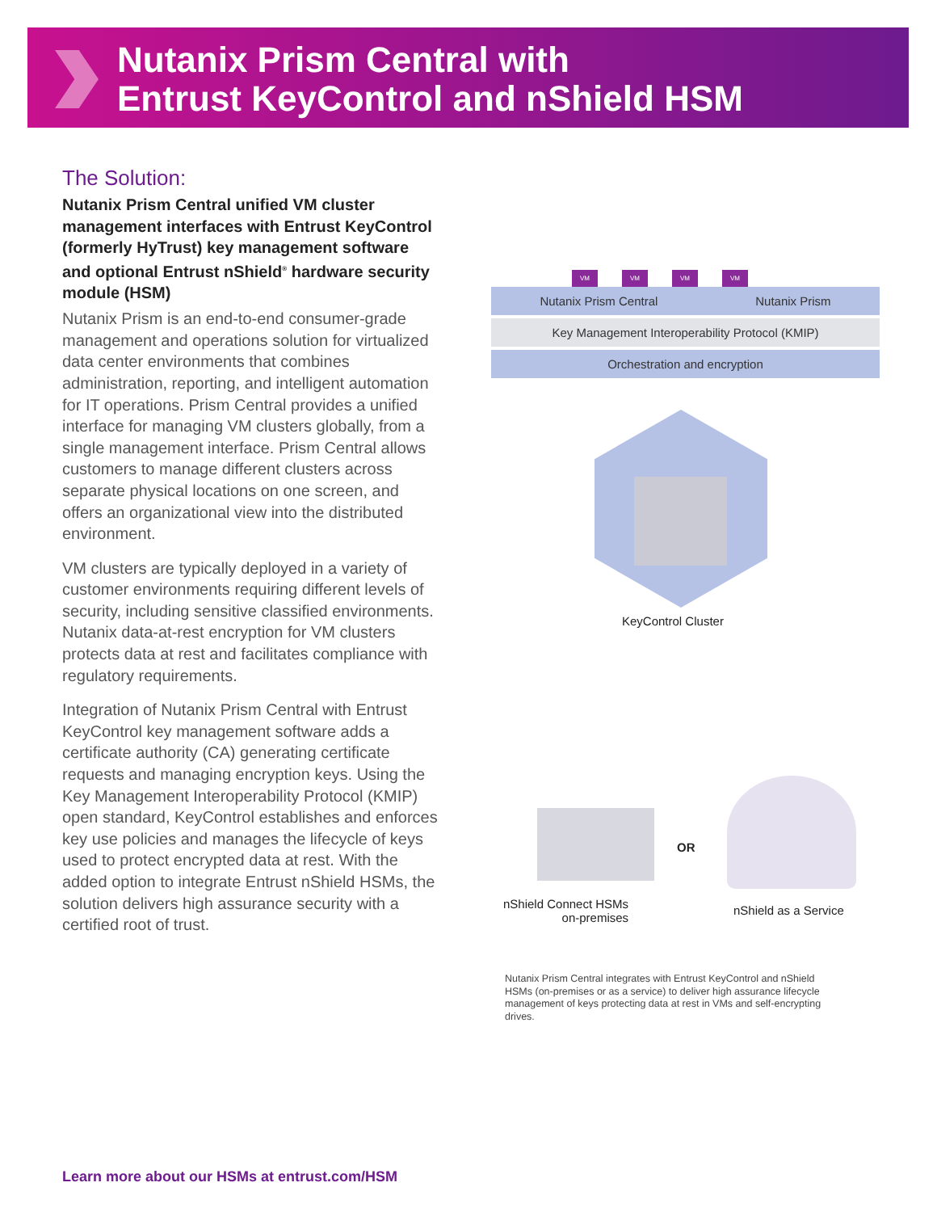Nutanix Prism Central with
Entrust KeyControl and nShield HSM
The Solution:
Nutanix Prism Central unified VM cluster management interfaces with Entrust KeyControl (formerly HyTrust) key management software and optional Entrust nShield<sup>®</sup> hardware security module (HSM)
Nutanix Prism is an end-to-end consumer-grade management and operations solution for virtualized data center environments that combines administration, reporting, and intelligent automation for IT operations. Prism Central provides a unified interface for managing VM clusters globally, from a single management interface. Prism Central allows customers to manage different clusters across separate physical locations on one screen, and offers an organizational view into the distributed environment.
VM clusters are typically deployed in a variety of customer environments requiring different levels of security, including sensitive classified environments. Nutanix data-at-rest encryption for VM clusters protects data at rest and facilitates compliance with regulatory requirements.
Integration of Nutanix Prism Central with Entrust KeyControl key management software adds a certificate authority (CA) generating certificate requests and managing encryption keys. Using the Key Management Interoperability Protocol (KMIP) open standard, KeyControl establishes and enforces key use policies and manages the lifecycle of keys used to protect encrypted data at rest. With the added option to integrate Entrust nShield HSMs, the solution delivers high assurance security with a certified root of trust.
VM VM VM VM
Nutanix Prism Central Nutanix Prism
Key Management Interoperability Protocol (KMIP)
Orchestration and encryption
KeyControl Cluster
OR
nShield Connect HSMs
on-premises
nShield as a Service
Nutanix Prism Central integrates with Entrust KeyControl and nShield HSMs (on-premises or as a service) to deliver high assurance lifecycle management of keys protecting data at rest in VMs and self-encrypting drives.
Learn more about our HSMs at entrust.com/HSM